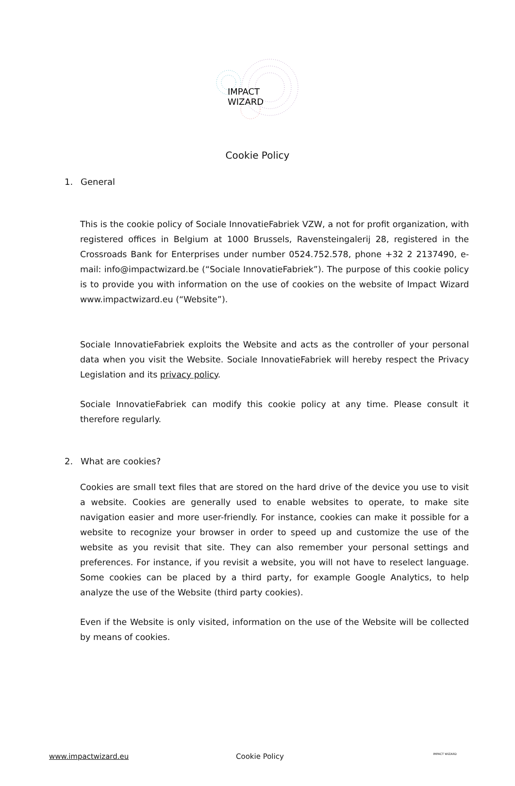IMPACT
WIZARD
Cookie Policy
1. General
This is the cookie policy of Sociale InnovatieFabriek VZW, a not for profit organization, with registered offices in Belgium at 1000 Brussels, Ravensteingalerij 28, registered in the Crossroads Bank for Enterprises under number 0524.752.578, phone +32 2 2137490, e-mail: info@impactwizard.be (“Sociale InnovatieFabriek”). The purpose of this cookie policy is to provide you with information on the use of cookies on the website of Impact Wizard www.impactwizard.eu (“Website”).
Sociale InnovatieFabriek exploits the Website and acts as the controller of your personal data when you visit the Website. Sociale InnovatieFabriek will hereby respect the Privacy Legislation and its privacy policy.
Sociale InnovatieFabriek can modify this cookie policy at any time. Please consult it therefore regularly.
2. What are cookies?
Cookies are small text files that are stored on the hard drive of the device you use to visit a website. Cookies are generally used to enable websites to operate, to make site navigation easier and more user-friendly. For instance, cookies can make it possible for a website to recognize your browser in order to speed up and customize the use of the website as you revisit that site. They can also remember your personal settings and preferences. For instance, if you revisit a website, you will not have to reselect language. Some cookies can be placed by a third party, for example Google Analytics, to help analyze the use of the Website (third party cookies).
Even if the Website is only visited, information on the use of the Website will be collected by means of cookies.
www.impactwizard.eu Cookie Policy IMPACT WIZARD